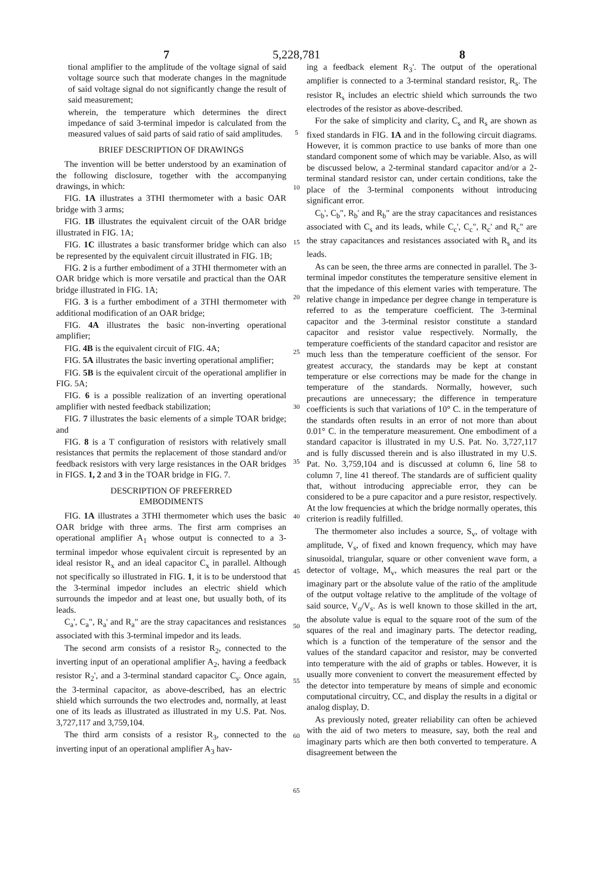7 5,228,781 8
tional amplifier to the amplitude of the voltage signal of said voltage source such that moderate changes in the magnitude of said voltage signal do not significantly change the result of said measurement;
wherein, the temperature which determines the direct impedance of said 3-terminal impedor is calculated from the measured values of said parts of said ratio of said amplitudes.
BRIEF DESCRIPTION OF DRAWINGS
The invention will be better understood by an examination of the following disclosure, together with the accompanying drawings, in which:
FIG. 1A illustrates a 3THI thermometer with a basic OAR bridge with 3 arms;
FIG. 1B illustrates the equivalent circuit of the OAR bridge illustrated in FIG. 1A;
FIG. 1C illustrates a basic transformer bridge which can also be represented by the equivalent circuit illustrated in FIG. 1B;
FIG. 2 is a further embodiment of a 3THI thermometer with an OAR bridge which is more versatile and practical than the OAR bridge illustrated in FIG. 1A;
FIG. 3 is a further embodiment of a 3THI thermometer with additional modification of an OAR bridge;
FIG. 4A illustrates the basic non-inverting operational amplifier;
FIG. 4B is the equivalent circuit of FIG. 4A;
FIG. 5A illustrates the basic inverting operational amplifier;
FIG. 5B is the equivalent circuit of the operational amplifier in FIG. 5A;
FIG. 6 is a possible realization of an inverting operational amplifier with nested feedback stabilization;
FIG. 7 illustrates the basic elements of a simple TOAR bridge; and
FIG. 8 is a T configuration of resistors with relatively small resistances that permits the replacement of those standard and/or feedback resistors with very large resistances in the OAR bridges in FIGS. 1, 2 and 3 in the TOAR bridge in FIG. 7.
DESCRIPTION OF PREFERRED
EMBODIMENTS
FIG. 1A illustrates a 3THI thermometer which uses the basic OAR bridge with three arms. The first arm comprises an operational amplifier A<sub>1</sub> whose output is connected to a 3-terminal impedor whose equivalent circuit is represented by an ideal resistor R<sub>x</sub> and an ideal capacitor C<sub>x</sub> in parallel. Although not specifically so illustrated in FIG. 1, it is to be understood that the 3-terminal impedor includes an electric shield which surrounds the impedor and at least one, but usually both, of its leads.
C<sub>a</sub>', C<sub>a</sub>", R<sub>a</sub>' and R<sub>a</sub>" are the stray capacitances and resistances associated with this 3-terminal impedor and its leads.
The second arm consists of a resistor R<sub>2</sub>, connected to the inverting input of an operational amplifier A<sub>2</sub>, having a feedback resistor R<sub>2</sub>', and a 3-terminal standard capacitor C<sub>s</sub>. Once again, the 3-terminal capacitor, as above-described, has an electric shield which surrounds the two electrodes and, normally, at least one of its leads as illustrated as illustrated in my U.S. Pat. Nos. 3,727,117 and 3,759,104.
The third arm consists of a resistor R<sub>3</sub>, connected to the inverting input of an operational amplifier A<sub>3</sub> hav-
5
10
15
20
25
30
35
40
45
50
55
60
65
ing a feedback element R<sub>3</sub>'. The output of the operational amplifier is connected to a 3-terminal standard resistor, R<sub>s</sub>. The resistor R<sub>s</sub> includes an electric shield which surrounds the two electrodes of the resistor as above-described.
For the sake of simplicity and clarity, C<sub>s</sub> and R<sub>s</sub> are shown as fixed standards in FIG. 1A and in the following circuit diagrams. However, it is common practice to use banks of more than one standard component some of which may be variable. Also, as will be discussed below, a 2-terminal standard capacitor and/or a 2-terminal standard resistor can, under certain conditions, take the place of the 3-terminal components without introducing significant error.
C<sub>b</sub>', C<sub>b</sub>", R<sub>b</sub>' and R<sub>b</sub>" are the stray capacitances and resistances associated with C<sub>s</sub> and its leads, while C<sub>c</sub>', C<sub>c</sub>", R<sub>c</sub>' and R<sub>c</sub>" are the stray capacitances and resistances associated with R<sub>s</sub> and its leads.
As can be seen, the three arms are connected in parallel. The 3-terminal impedor constitutes the temperature sensitive element in that the impedance of this element varies with temperature. The relative change in impedance per degree change in temperature is referred to as the temperature coefficient. The 3-terminal capacitor and the 3-terminal resistor constitute a standard capacitor and resistor value respectively. Normally, the temperature coefficients of the standard capacitor and resistor are much less than the temperature coefficient of the sensor. For greatest accuracy, the standards may be kept at constant temperature or else corrections may be made for the change in temperature of the standards. Normally, however, such precautions are unnecessary; the difference in temperature coefficients is such that variations of 10° C. in the temperature of the standards often results in an error of not more than about 0.01° C. in the temperature measurement. One embodiment of a standard capacitor is illustrated in my U.S. Pat. No. 3,727,117 and is fully discussed therein and is also illustrated in my U.S. Pat. No. 3,759,104 and is discussed at column 6, line 58 to column 7, line 41 thereof. The standards are of sufficient quality that, without introducing appreciable error, they can be considered to be a pure capacitor and a pure resistor, respectively. At the low frequencies at which the bridge normally operates, this criterion is readily fulfilled.
The thermometer also includes a source, S<sub>v</sub>, of voltage with amplitude, V<sub>s</sub>, of fixed and known frequency, which may have sinusoidal, triangular, square or other convenient wave form, a detector of voltage, M<sub>v</sub>, which measures the real part or the imaginary part or the absolute value of the ratio of the amplitude of the output voltage relative to the amplitude of the voltage of said source, V<sub>o</sub>/V<sub>s</sub>. As is well known to those skilled in the art, the absolute value is equal to the square root of the sum of the squares of the real and imaginary parts. The detector reading, which is a function of the temperature of the sensor and the values of the standard capacitor and resistor, may be converted into temperature with the aid of graphs or tables. However, it is usually more convenient to convert the measurement effected by the detector into temperature by means of simple and economic computational circuitry, CC, and display the results in a digital or analog display, D.
As previously noted, greater reliability can often be achieved with the aid of two meters to measure, say, both the real and imaginary parts which are then both converted to temperature. A disagreement between the